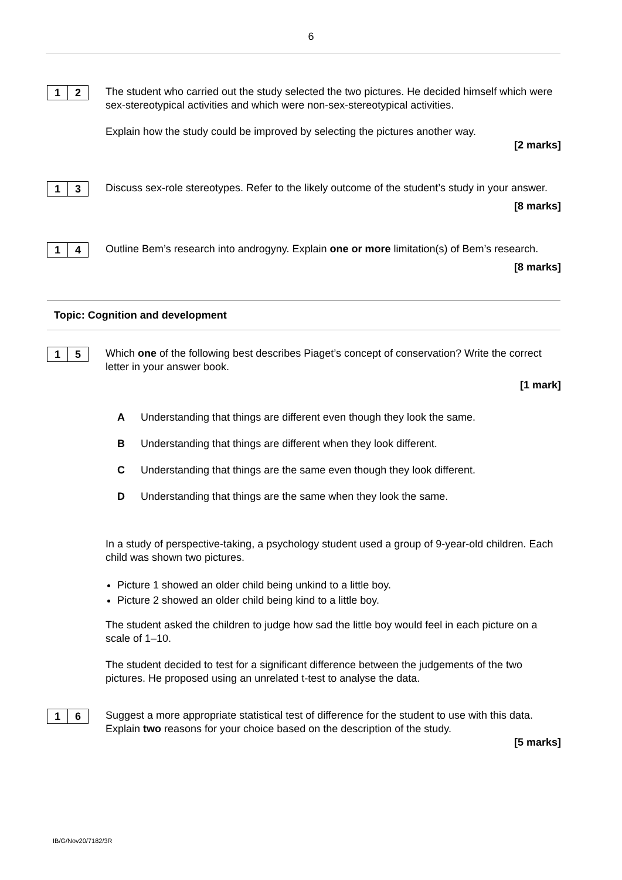6
1 2
The student who carried out the study selected the two pictures. He decided himself which were sex-stereotypical activities and which were non-sex-stereotypical activities.
Explain how the study could be improved by selecting the pictures another way.
[2 marks]
1 3
Discuss sex-role stereotypes. Refer to the likely outcome of the student’s study in your answer.
[8 marks]
1 4
Outline Bem’s research into androgyny. Explain one or more limitation(s) of Bem’s research.
[8 marks]
Topic: Cognition and development
1 5
Which one of the following best describes Piaget’s concept of conservation? Write the correct letter in your answer book.
[1 mark]
A Understanding that things are different even though they look the same.
B Understanding that things are different when they look different.
C Understanding that things are the same even though they look different.
D Understanding that things are the same when they look the same.
In a study of perspective-taking, a psychology student used a group of 9-year-old children. Each child was shown two pictures.
Picture 1 showed an older child being unkind to a little boy.
Picture 2 showed an older child being kind to a little boy.
The student asked the children to judge how sad the little boy would feel in each picture on a scale of 1–10.
The student decided to test for a significant difference between the judgements of the two pictures. He proposed using an unrelated t-test to analyse the data.
1 6
Suggest a more appropriate statistical test of difference for the student to use with this data. Explain two reasons for your choice based on the description of the study.
[5 marks]
IB/G/Nov20/7182/3R